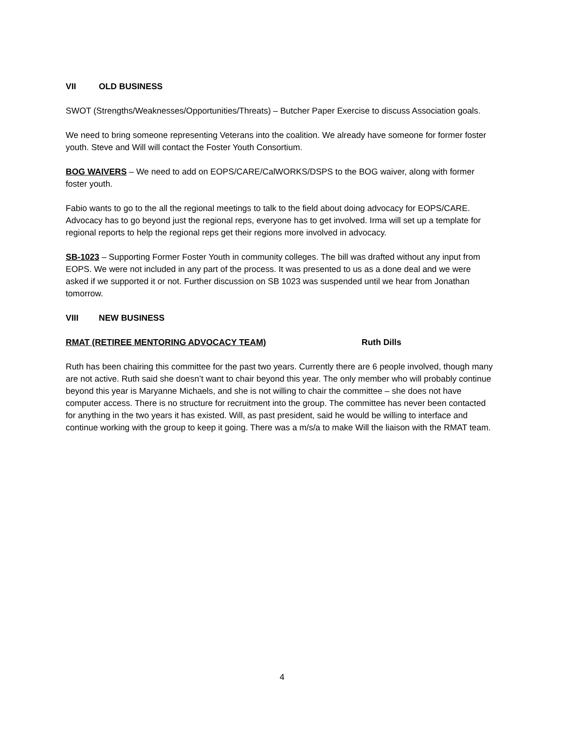VII OLD BUSINESS
SWOT (Strengths/Weaknesses/Opportunities/Threats) – Butcher Paper Exercise to discuss Association goals.
We need to bring someone representing Veterans into the coalition. We already have someone for former foster youth. Steve and Will will contact the Foster Youth Consortium.
BOG WAIVERS – We need to add on EOPS/CARE/CalWORKS/DSPS to the BOG waiver, along with former foster youth.
Fabio wants to go to the all the regional meetings to talk to the field about doing advocacy for EOPS/CARE. Advocacy has to go beyond just the regional reps, everyone has to get involved. Irma will set up a template for regional reports to help the regional reps get their regions more involved in advocacy.
SB-1023 – Supporting Former Foster Youth in community colleges. The bill was drafted without any input from EOPS. We were not included in any part of the process. It was presented to us as a done deal and we were asked if we supported it or not. Further discussion on SB 1023 was suspended until we hear from Jonathan tomorrow.
VIII NEW BUSINESS
RMAT (RETIREE MENTORING ADVOCACY TEAM) Ruth Dills
Ruth has been chairing this committee for the past two years. Currently there are 6 people involved, though many are not active. Ruth said she doesn’t want to chair beyond this year. The only member who will probably continue beyond this year is Maryanne Michaels, and she is not willing to chair the committee – she does not have computer access. There is no structure for recruitment into the group. The committee has never been contacted for anything in the two years it has existed. Will, as past president, said he would be willing to interface and continue working with the group to keep it going. There was a m/s/a to make Will the liaison with the RMAT team.
4